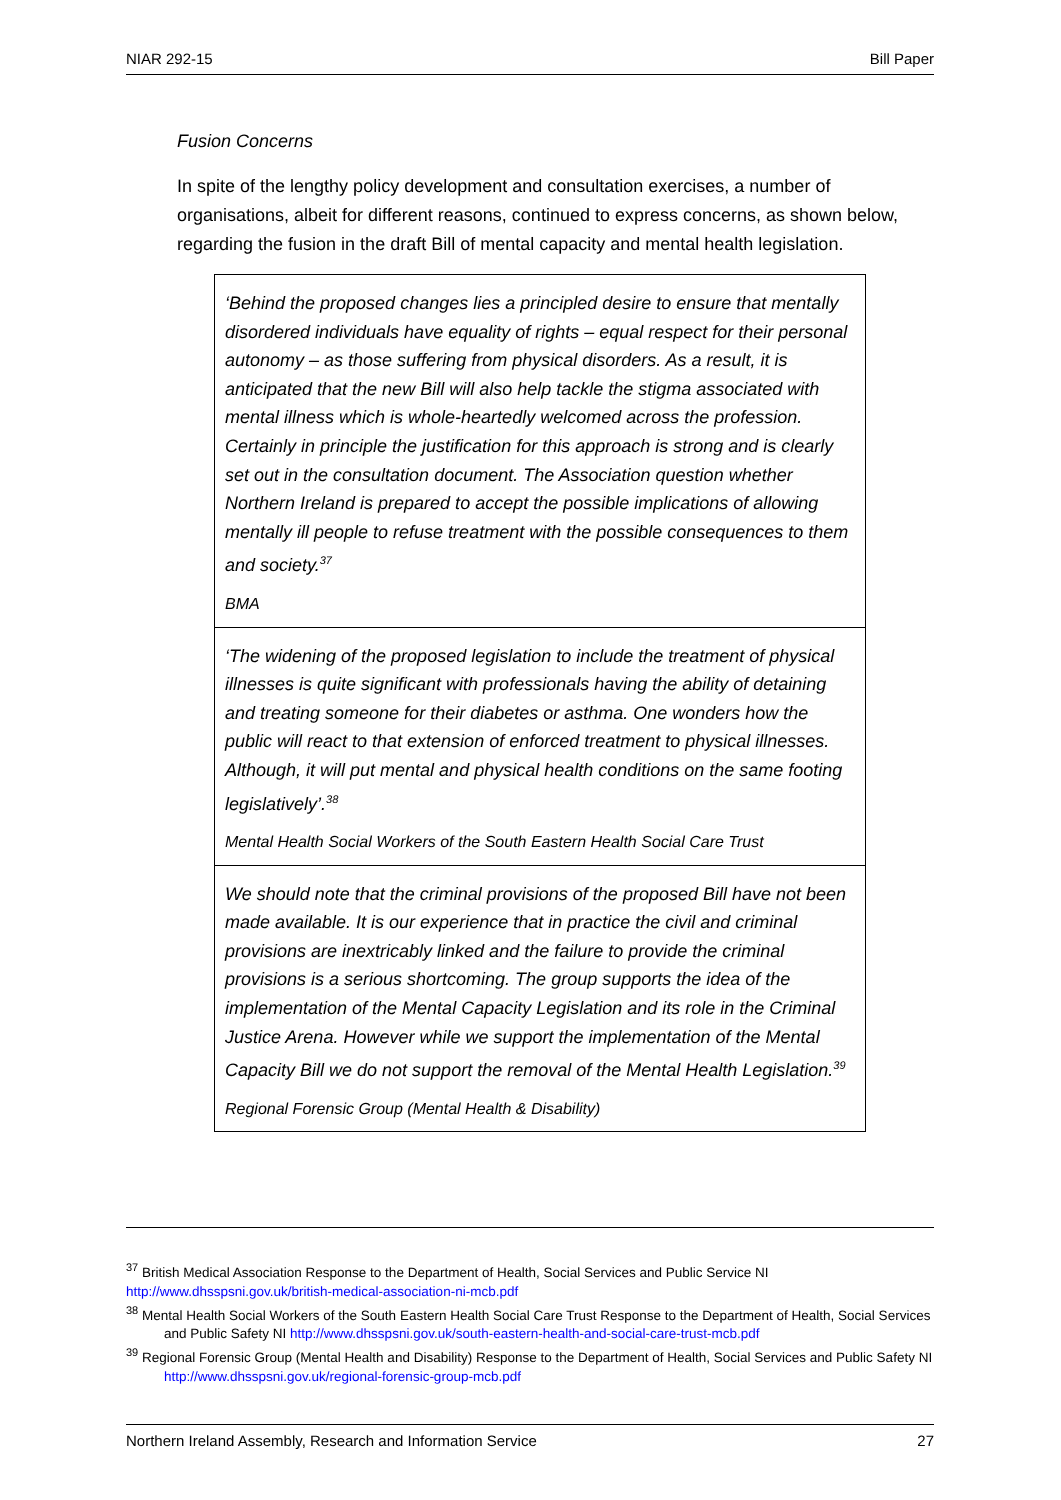NIAR 292-15 Bill Paper
Fusion Concerns
In spite of the lengthy policy development and consultation exercises, a number of organisations, albeit for different reasons, continued to express concerns, as shown below, regarding the fusion in the draft Bill of mental capacity and mental health legislation.
‘Behind the proposed changes lies a principled desire to ensure that mentally disordered individuals have equality of rights – equal respect for their personal autonomy – as those suffering from physical disorders. As a result, it is anticipated that the new Bill will also help tackle the stigma associated with mental illness which is whole-heartedly welcomed across the profession. Certainly in principle the justification for this approach is strong and is clearly set out in the consultation document. The Association question whether Northern Ireland is prepared to accept the possible implications of allowing mentally ill people to refuse treatment with the possible consequences to them and society.<sup>37</sup>
BMA
‘The widening of the proposed legislation to include the treatment of physical illnesses is quite significant with professionals having the ability of detaining and treating someone for their diabetes or asthma. One wonders how the public will react to that extension of enforced treatment to physical illnesses. Although, it will put mental and physical health conditions on the same footing legislatively’.<sup>38</sup>
Mental Health Social Workers of the South Eastern Health Social Care Trust
We should note that the criminal provisions of the proposed Bill have not been made available. It is our experience that in practice the civil and criminal provisions are inextricably linked and the failure to provide the criminal provisions is a serious shortcoming. The group supports the idea of the implementation of the Mental Capacity Legislation and its role in the Criminal Justice Arena. However while we support the implementation of the Mental Capacity Bill we do not support the removal of the Mental Health Legislation.<sup>39</sup>
Regional Forensic Group (Mental Health & Disability)
<sup>37</sup> British Medical Association Response to the Department of Health, Social Services and Public Service NI
http://www.dhsspsni.gov.uk/british-medical-association-ni-mcb.pdf
<sup>38</sup> Mental Health Social Workers of the South Eastern Health Social Care Trust Response to the Department of Health, Social Services and Public Safety NI http://www.dhsspsni.gov.uk/south-eastern-health-and-social-care-trust-mcb.pdf
<sup>39</sup> Regional Forensic Group (Mental Health and Disability) Response to the Department of Health, Social Services and Public Safety NI http://www.dhsspsni.gov.uk/regional-forensic-group-mcb.pdf
Northern Ireland Assembly, Research and Information Service 27